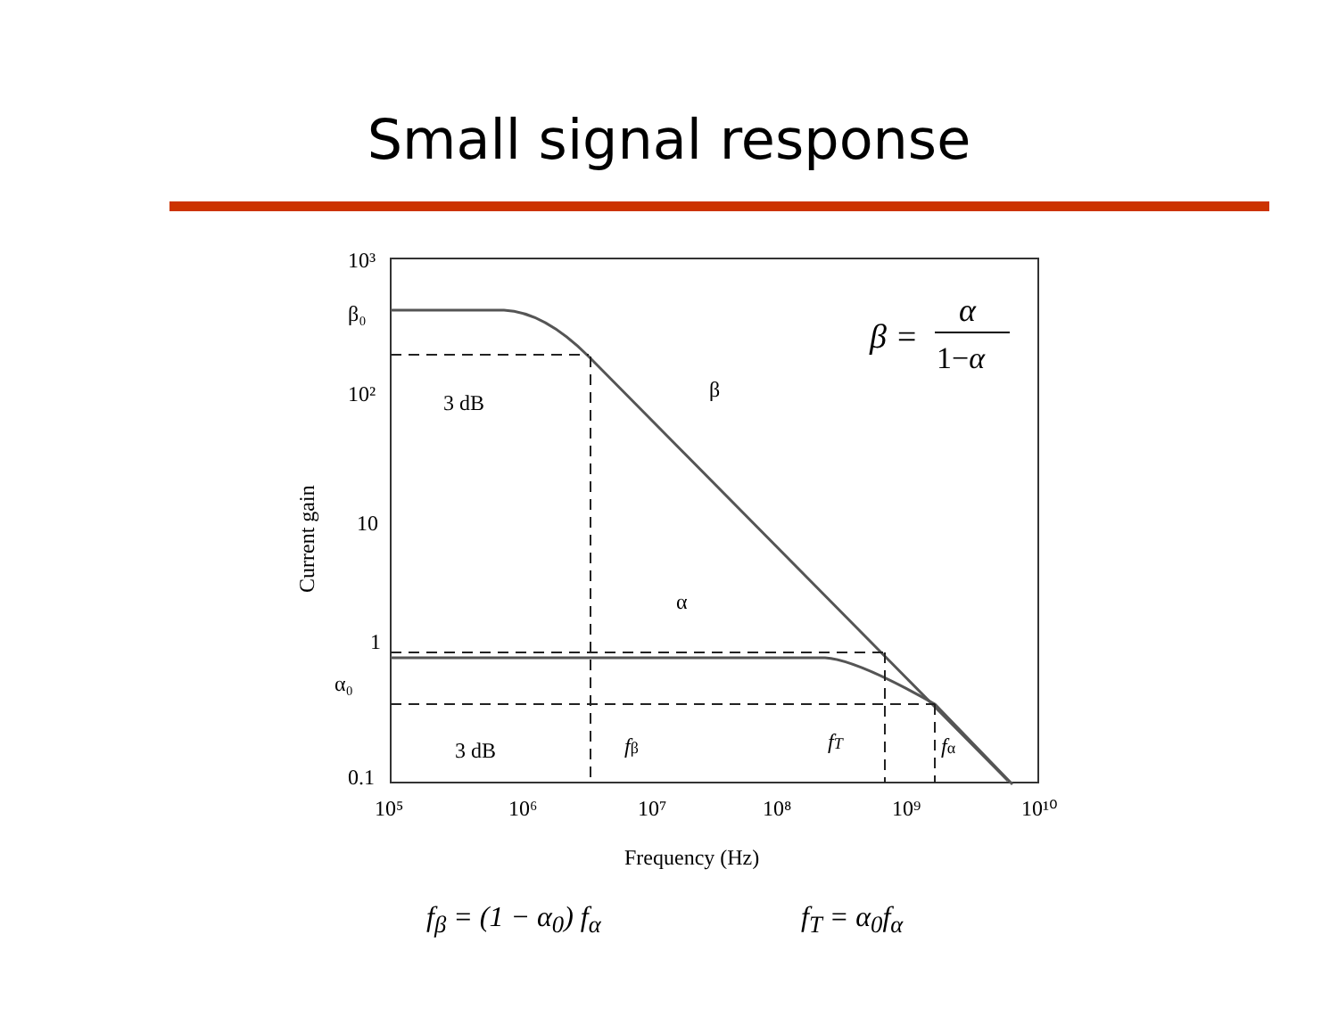Small signal response
10³
β₀
10²
10
1
α₀
0.1
10⁵
10⁶
10⁷
10⁸
10⁹
10¹⁰
3 dB
3 dB
β
α
fβ
fT
fα
Frequency (Hz)
Current gain
β =
α
1−α
f<sub>β</sub> = (1 − α<sub>0</sub>) f<sub>α</sub> f<sub>T</sub> = α<sub>0</sub>f<sub>α</sub>